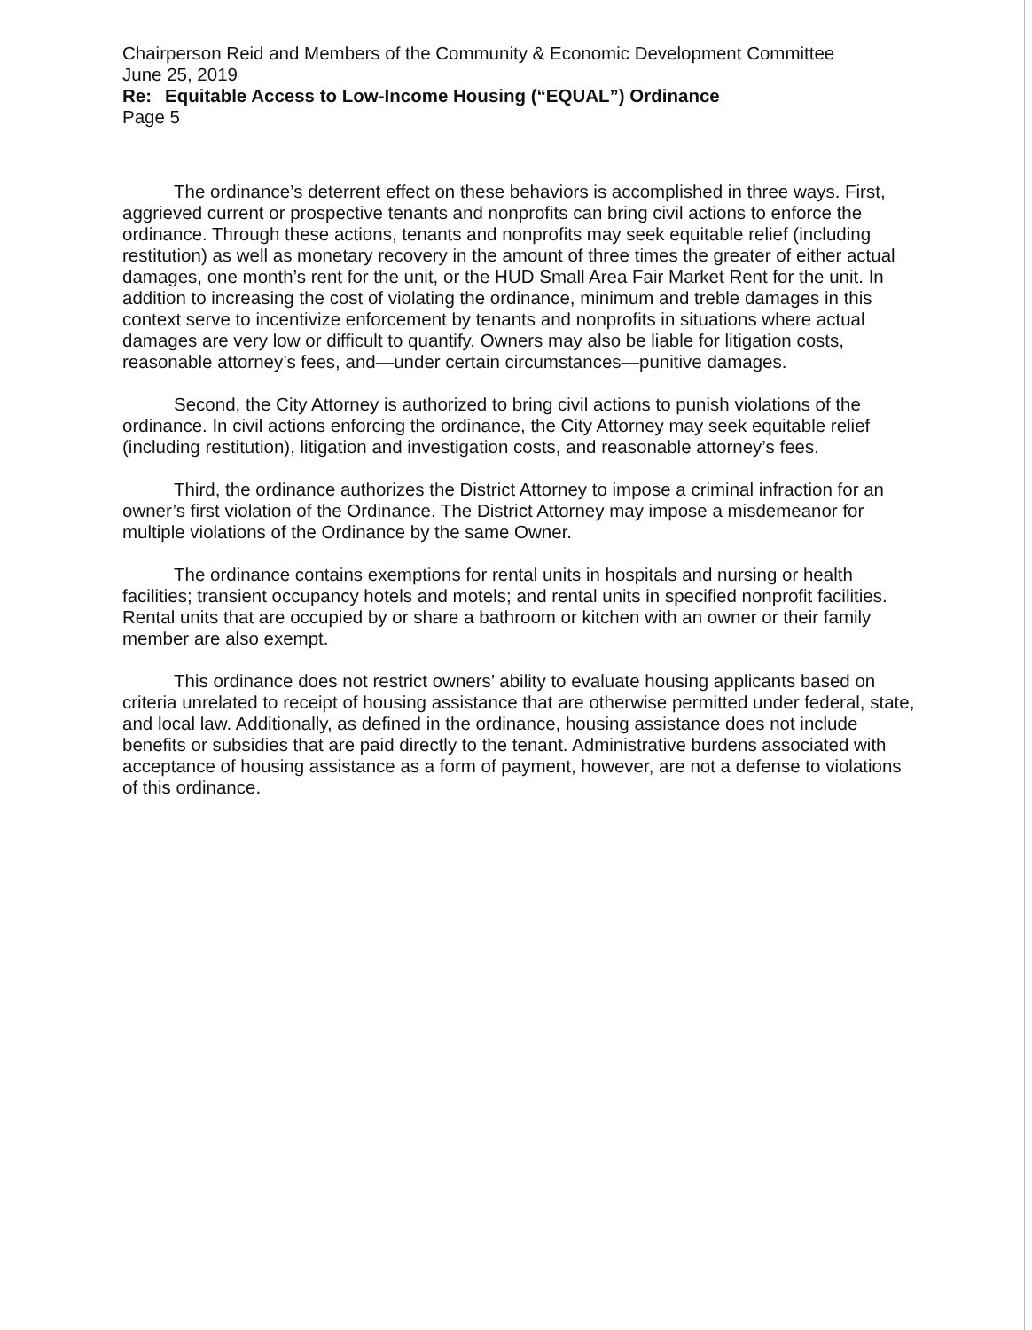Chairperson Reid and Members of the Community & Economic Development Committee
June 25, 2019
Re: Equitable Access to Low-Income Housing (“EQUAL”) Ordinance
Page 5
The ordinance’s deterrent effect on these behaviors is accomplished in three ways. First, aggrieved current or prospective tenants and nonprofits can bring civil actions to enforce the ordinance. Through these actions, tenants and nonprofits may seek equitable relief (including restitution) as well as monetary recovery in the amount of three times the greater of either actual damages, one month’s rent for the unit, or the HUD Small Area Fair Market Rent for the unit. In addition to increasing the cost of violating the ordinance, minimum and treble damages in this context serve to incentivize enforcement by tenants and nonprofits in situations where actual damages are very low or difficult to quantify. Owners may also be liable for litigation costs, reasonable attorney’s fees, and—under certain circumstances—punitive damages.
Second, the City Attorney is authorized to bring civil actions to punish violations of the ordinance. In civil actions enforcing the ordinance, the City Attorney may seek equitable relief (including restitution), litigation and investigation costs, and reasonable attorney’s fees.
Third, the ordinance authorizes the District Attorney to impose a criminal infraction for an owner’s first violation of the Ordinance. The District Attorney may impose a misdemeanor for multiple violations of the Ordinance by the same Owner.
The ordinance contains exemptions for rental units in hospitals and nursing or health facilities; transient occupancy hotels and motels; and rental units in specified nonprofit facilities. Rental units that are occupied by or share a bathroom or kitchen with an owner or their family member are also exempt.
This ordinance does not restrict owners’ ability to evaluate housing applicants based on criteria unrelated to receipt of housing assistance that are otherwise permitted under federal, state, and local law. Additionally, as defined in the ordinance, housing assistance does not include benefits or subsidies that are paid directly to the tenant. Administrative burdens associated with acceptance of housing assistance as a form of payment, however, are not a defense to violations of this ordinance.